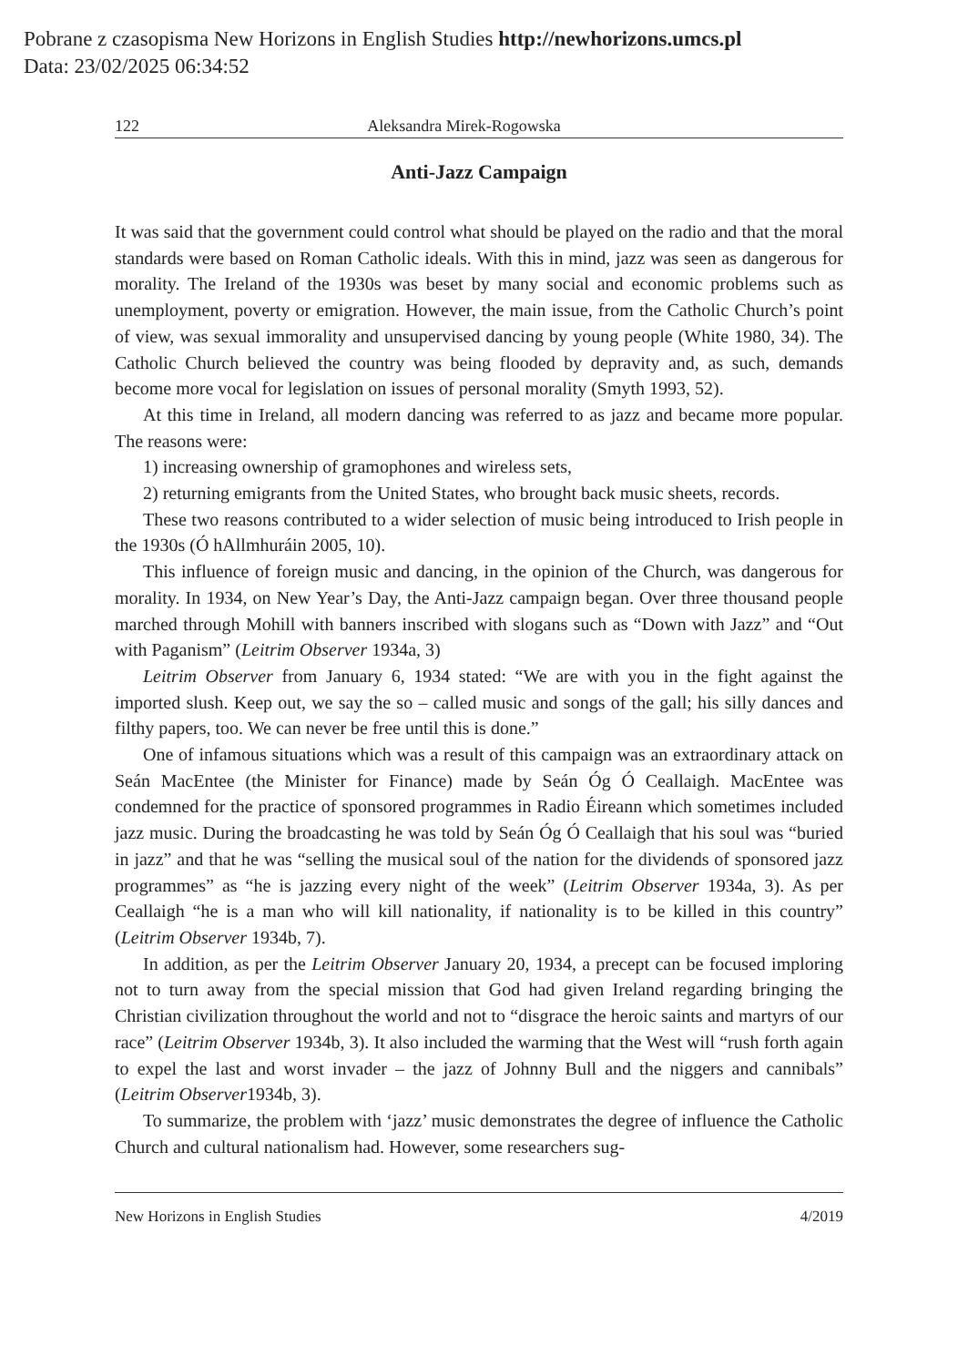Pobrane z czasopisma New Horizons in English Studies http://newhorizons.umcs.pl
Data: 23/02/2025 06:34:52
122 Aleksandra Mirek-Rogowska
Anti-Jazz Campaign
It was said that the government could control what should be played on the radio and that the moral standards were based on Roman Catholic ideals. With this in mind, jazz was seen as dangerous for morality. The Ireland of the 1930s was beset by many social and economic problems such as unemployment, poverty or emigration. However, the main issue, from the Catholic Church’s point of view, was sexual immorality and unsupervised dancing by young people (White 1980, 34). The Catholic Church believed the country was being flooded by depravity and, as such, demands become more vocal for legislation on issues of personal morality (Smyth 1993, 52).
At this time in Ireland, all modern dancing was referred to as jazz and became more popular. The reasons were:
1) increasing ownership of gramophones and wireless sets,
2) returning emigrants from the United States, who brought back music sheets, records.
These two reasons contributed to a wider selection of music being introduced to Irish people in the 1930s (Ó hAllmhuráin 2005, 10).
This influence of foreign music and dancing, in the opinion of the Church, was dangerous for morality. In 1934, on New Year’s Day, the Anti-Jazz campaign began. Over three thousand people marched through Mohill with banners inscribed with slogans such as “Down with Jazz” and “Out with Paganism” (Leitrim Observer 1934a, 3)
Leitrim Observer from January 6, 1934 stated: “We are with you in the fight against the imported slush. Keep out, we say the so – called music and songs of the gall; his silly dances and filthy papers, too. We can never be free until this is done.”
One of infamous situations which was a result of this campaign was an extraordinary attack on Seán MacEntee (the Minister for Finance) made by Seán Óg Ó Ceallaigh. MacEntee was condemned for the practice of sponsored programmes in Radio Éireann which sometimes included jazz music. During the broadcasting he was told by Seán Óg Ó Ceallaigh that his soul was “buried in jazz” and that he was “selling the musical soul of the nation for the dividends of sponsored jazz programmes” as “he is jazzing every night of the week” (Leitrim Observer 1934a, 3). As per Ceallaigh “he is a man who will kill nationality, if nationality is to be killed in this country” (Leitrim Observer 1934b, 7).
In addition, as per the Leitrim Observer January 20, 1934, a precept can be focused imploring not to turn away from the special mission that God had given Ireland regarding bringing the Christian civilization throughout the world and not to “disgrace the heroic saints and martyrs of our race” (Leitrim Observer 1934b, 3). It also included the warming that the West will “rush forth again to expel the last and worst invader – the jazz of Johnny Bull and the niggers and cannibals” (Leitrim Observer1934b, 3).
To summarize, the problem with ‘jazz’ music demonstrates the degree of influence the Catholic Church and cultural nationalism had. However, some researchers sug-
New Horizons in English Studies 4/2019